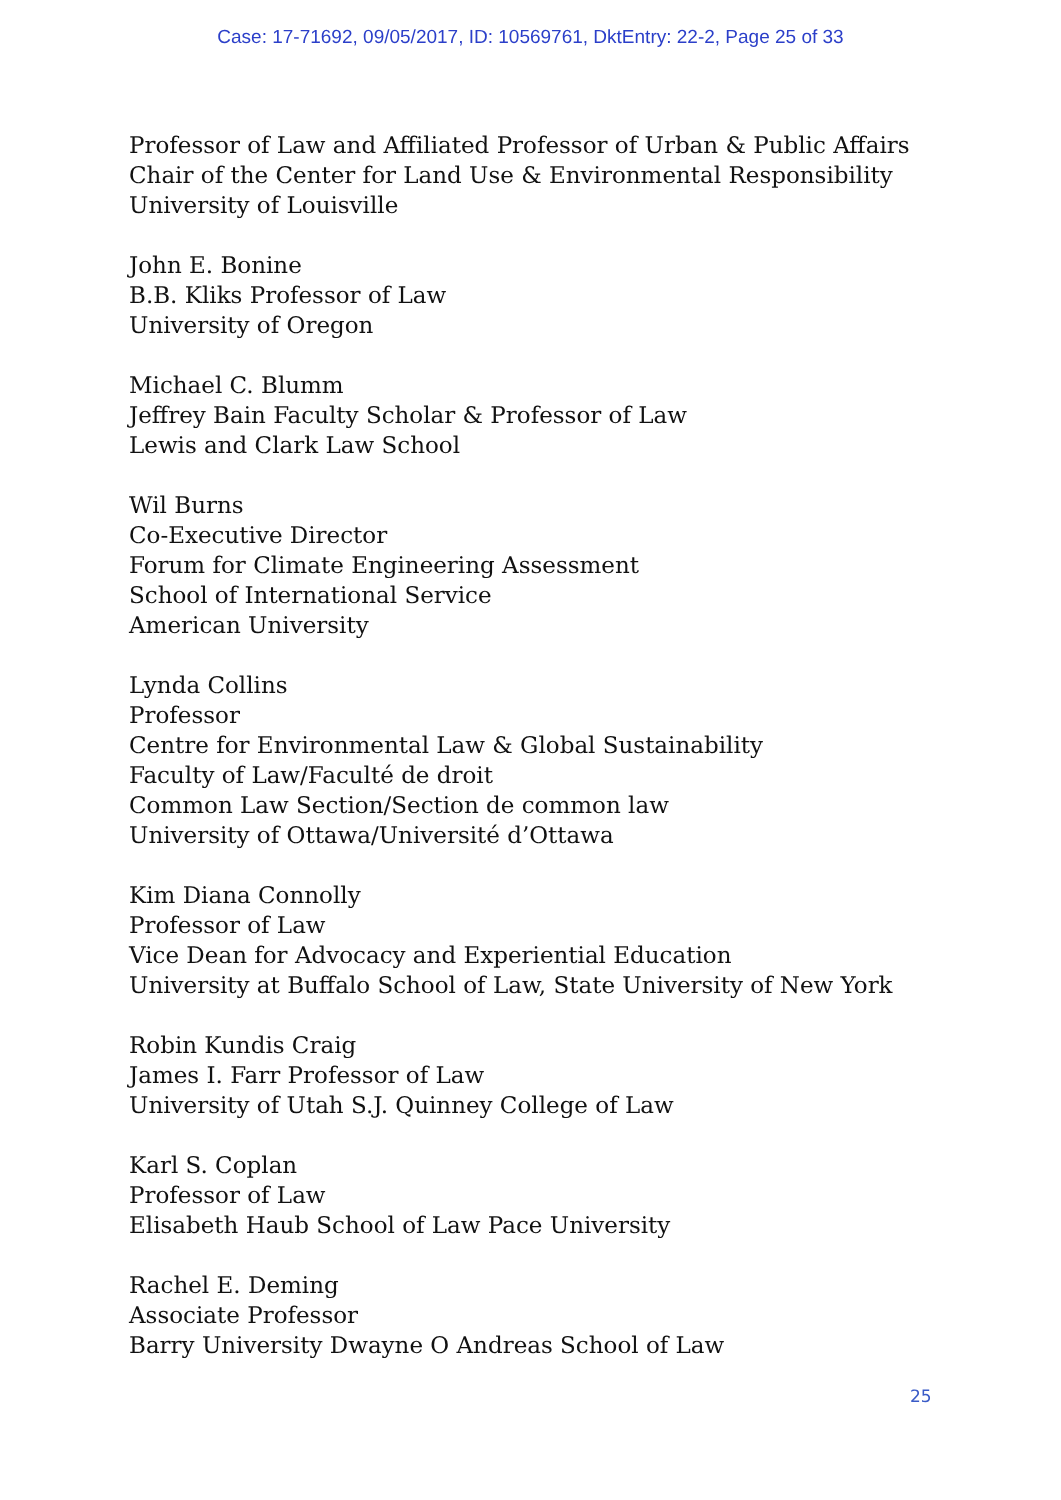Case: 17-71692, 09/05/2017, ID: 10569761, DktEntry: 22-2, Page 25 of 33
Professor of Law and Affiliated Professor of Urban & Public Affairs
Chair of the Center for Land Use & Environmental Responsibility
University of Louisville
John E. Bonine
B.B. Kliks Professor of Law
University of Oregon
Michael C. Blumm
Jeffrey Bain Faculty Scholar & Professor of Law
Lewis and Clark Law School
Wil Burns
Co-Executive Director
Forum for Climate Engineering Assessment
School of International Service
American University
Lynda Collins
Professor
Centre for Environmental Law & Global Sustainability
Faculty of Law/Faculté de droit
Common Law Section/Section de common law
University of Ottawa/Université d’Ottawa
Kim Diana Connolly
Professor of Law
Vice Dean for Advocacy and Experiential Education
University at Buffalo School of Law, State University of New York
Robin Kundis Craig
James I. Farr Professor of Law
University of Utah S.J. Quinney College of Law
Karl S. Coplan
Professor of Law
Elisabeth Haub School of Law Pace University
Rachel E. Deming
Associate Professor
Barry University Dwayne O Andreas School of Law
25